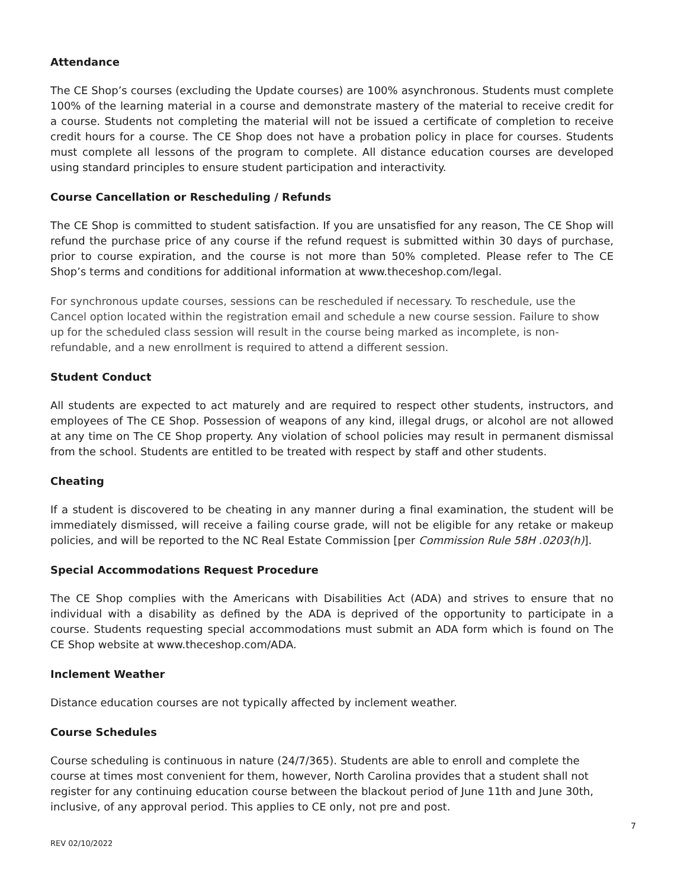Attendance
The CE Shop’s courses (excluding the Update courses) are 100% asynchronous. Students must complete 100% of the learning material in a course and demonstrate mastery of the material to receive credit for a course. Students not completing the material will not be issued a certificate of completion to receive credit hours for a course. The CE Shop does not have a probation policy in place for courses. Students must complete all lessons of the program to complete. All distance education courses are developed using standard principles to ensure student participation and interactivity.
Course Cancellation or Rescheduling / Refunds
The CE Shop is committed to student satisfaction. If you are unsatisfied for any reason, The CE Shop will refund the purchase price of any course if the refund request is submitted within 30 days of purchase, prior to course expiration, and the course is not more than 50% completed. Please refer to The CE Shop’s terms and conditions for additional information at www.theceshop.com/legal.
For synchronous update courses, sessions can be rescheduled if necessary. To reschedule, use the Cancel option located within the registration email and schedule a new course session. Failure to show up for the scheduled class session will result in the course being marked as incomplete, is non-refundable, and a new enrollment is required to attend a different session.
Student Conduct
All students are expected to act maturely and are required to respect other students, instructors, and employees of The CE Shop. Possession of weapons of any kind, illegal drugs, or alcohol are not allowed at any time on The CE Shop property. Any violation of school policies may result in permanent dismissal from the school. Students are entitled to be treated with respect by staff and other students.
Cheating
If a student is discovered to be cheating in any manner during a final examination, the student will be immediately dismissed, will receive a failing course grade, will not be eligible for any retake or makeup policies, and will be reported to the NC Real Estate Commission [per Commission Rule 58H .0203(h)].
Special Accommodations Request Procedure
The CE Shop complies with the Americans with Disabilities Act (ADA) and strives to ensure that no individual with a disability as defined by the ADA is deprived of the opportunity to participate in a course. Students requesting special accommodations must submit an ADA form which is found on The CE Shop website at www.theceshop.com/ADA.
Inclement Weather
Distance education courses are not typically affected by inclement weather.
Course Schedules
Course scheduling is continuous in nature (24/7/365). Students are able to enroll and complete the course at times most convenient for them, however, North Carolina provides that a student shall not register for any continuing education course between the blackout period of June 11th and June 30th, inclusive, of any approval period. This applies to CE only, not pre and post.
7
REV 02/10/2022